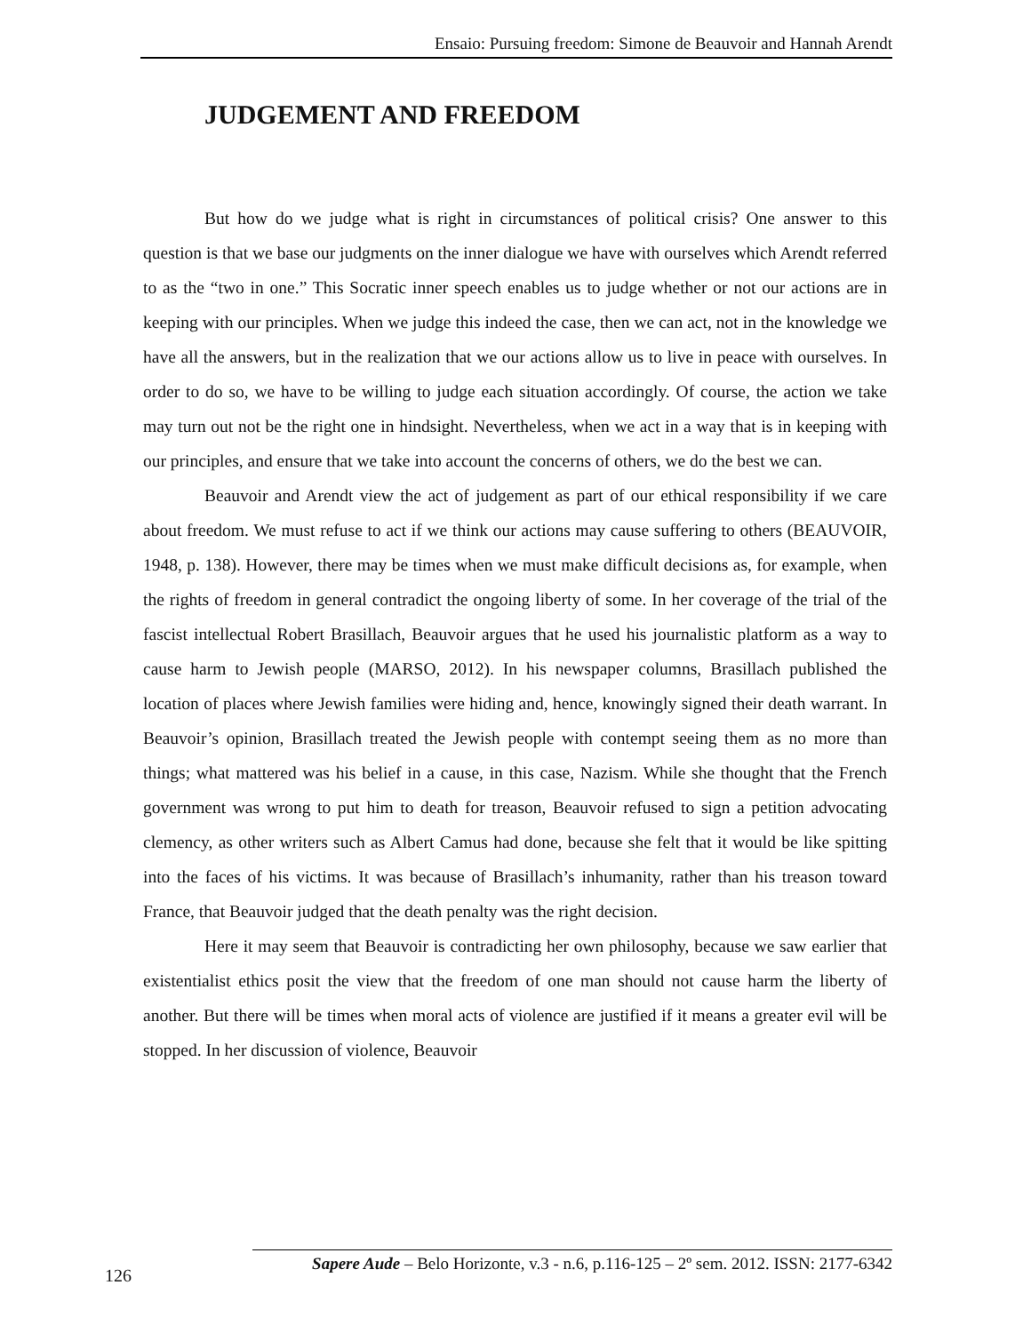Ensaio: Pursuing freedom: Simone de Beauvoir and Hannah Arendt
JUDGEMENT AND FREEDOM
But how do we judge what is right in circumstances of political crisis? One answer to this question is that we base our judgments on the inner dialogue we have with ourselves which Arendt referred to as the “two in one.” This Socratic inner speech enables us to judge whether or not our actions are in keeping with our principles. When we judge this indeed the case, then we can act, not in the knowledge we have all the answers, but in the realization that we our actions allow us to live in peace with ourselves. In order to do so, we have to be willing to judge each situation accordingly. Of course, the action we take may turn out not be the right one in hindsight. Nevertheless, when we act in a way that is in keeping with our principles, and ensure that we take into account the concerns of others, we do the best we can.
Beauvoir and Arendt view the act of judgement as part of our ethical responsibility if we care about freedom. We must refuse to act if we think our actions may cause suffering to others (BEAUVOIR, 1948, p. 138). However, there may be times when we must make difficult decisions as, for example, when the rights of freedom in general contradict the ongoing liberty of some. In her coverage of the trial of the fascist intellectual Robert Brasillach, Beauvoir argues that he used his journalistic platform as a way to cause harm to Jewish people (MARSO, 2012). In his newspaper columns, Brasillach published the location of places where Jewish families were hiding and, hence, knowingly signed their death warrant. In Beauvoir’s opinion, Brasillach treated the Jewish people with contempt seeing them as no more than things; what mattered was his belief in a cause, in this case, Nazism. While she thought that the French government was wrong to put him to death for treason, Beauvoir refused to sign a petition advocating clemency, as other writers such as Albert Camus had done, because she felt that it would be like spitting into the faces of his victims. It was because of Brasillach’s inhumanity, rather than his treason toward France, that Beauvoir judged that the death penalty was the right decision.
Here it may seem that Beauvoir is contradicting her own philosophy, because we saw earlier that existentialist ethics posit the view that the freedom of one man should not cause harm the liberty of another. But there will be times when moral acts of violence are justified if it means a greater evil will be stopped. In her discussion of violence, Beauvoir
126
Sapere Aude – Belo Horizonte, v.3 - n.6, p.116-125 – 2º sem. 2012. ISSN: 2177-6342